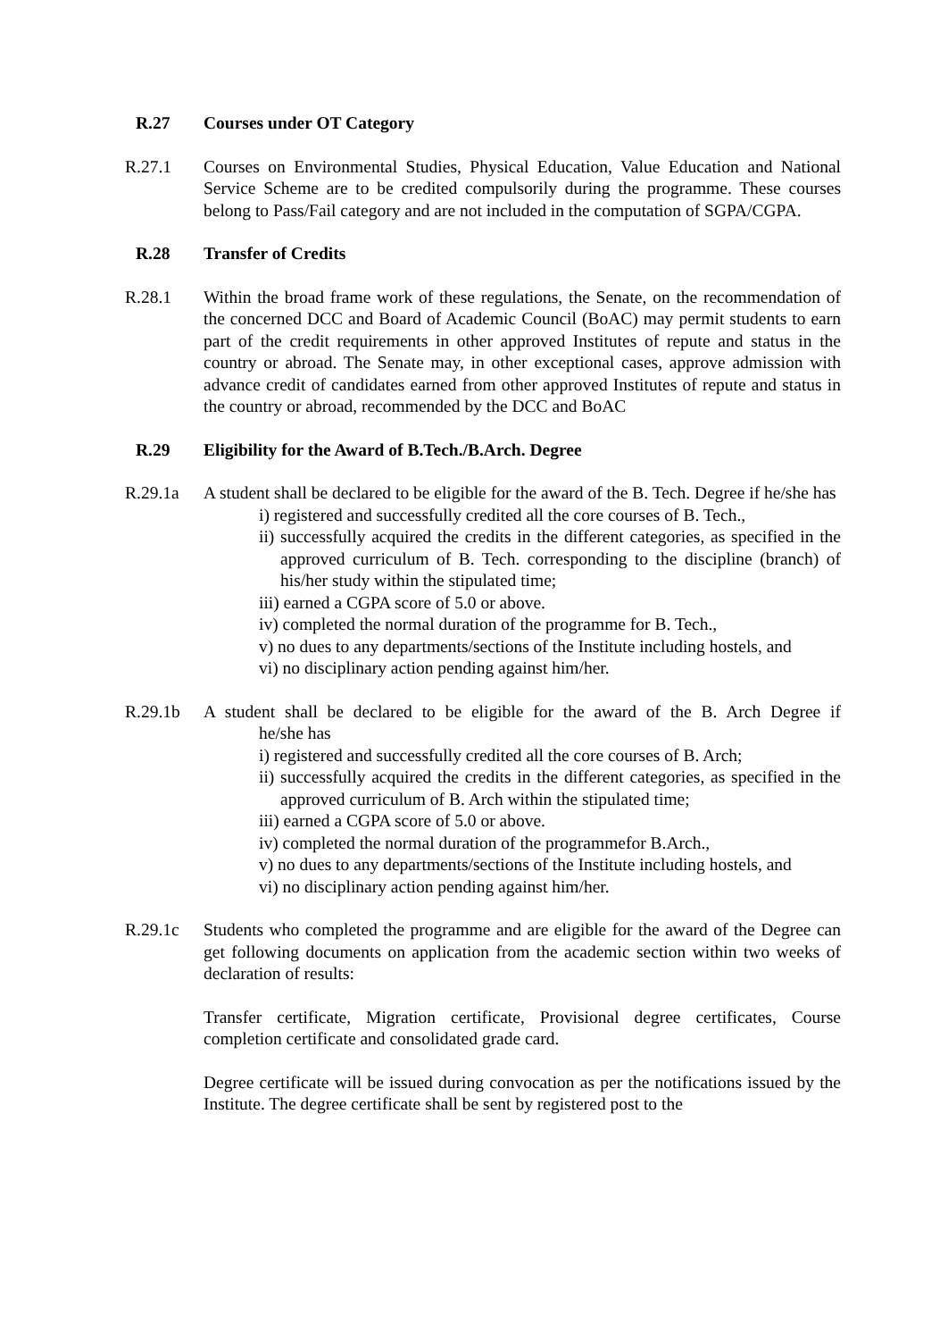R.27 Courses under OT Category
R.27.1 Courses on Environmental Studies, Physical Education, Value Education and National Service Scheme are to be credited compulsorily during the programme. These courses belong to Pass/Fail category and are not included in the computation of SGPA/CGPA.
R.28 Transfer of Credits
R.28.1 Within the broad frame work of these regulations, the Senate, on the recommendation of the concerned DCC and Board of Academic Council (BoAC) may permit students to earn part of the credit requirements in other approved Institutes of repute and status in the country or abroad. The Senate may, in other exceptional cases, approve admission with advance credit of candidates earned from other approved Institutes of repute and status in the country or abroad, recommended by the DCC and BoAC
R.29 Eligibility for the Award of B.Tech./B.Arch. Degree
R.29.1a A student shall be declared to be eligible for the award of the B. Tech. Degree if he/she has
i) registered and successfully credited all the core courses of B. Tech.,
ii) successfully acquired the credits in the different categories, as specified in the approved curriculum of B. Tech. corresponding to the discipline (branch) of his/her study within the stipulated time;
iii) earned a CGPA score of 5.0 or above.
iv) completed the normal duration of the programme for B. Tech.,
v) no dues to any departments/sections of the Institute including hostels, and
vi) no disciplinary action pending against him/her.
R.29.1b A student shall be declared to be eligible for the award of the B. Arch Degree if he/she has
i) registered and successfully credited all the core courses of B. Arch;
ii) successfully acquired the credits in the different categories, as specified in the approved curriculum of B. Arch within the stipulated time;
iii) earned a CGPA score of 5.0 or above.
iv) completed the normal duration of the programmefor B.Arch.,
v) no dues to any departments/sections of the Institute including hostels, and
vi) no disciplinary action pending against him/her.
R.29.1c Students who completed the programme and are eligible for the award of the Degree can get following documents on application from the academic section within two weeks of declaration of results:
Transfer certificate, Migration certificate, Provisional degree certificates, Course completion certificate and consolidated grade card.
Degree certificate will be issued during convocation as per the notifications issued by the Institute. The degree certificate shall be sent by registered post to the